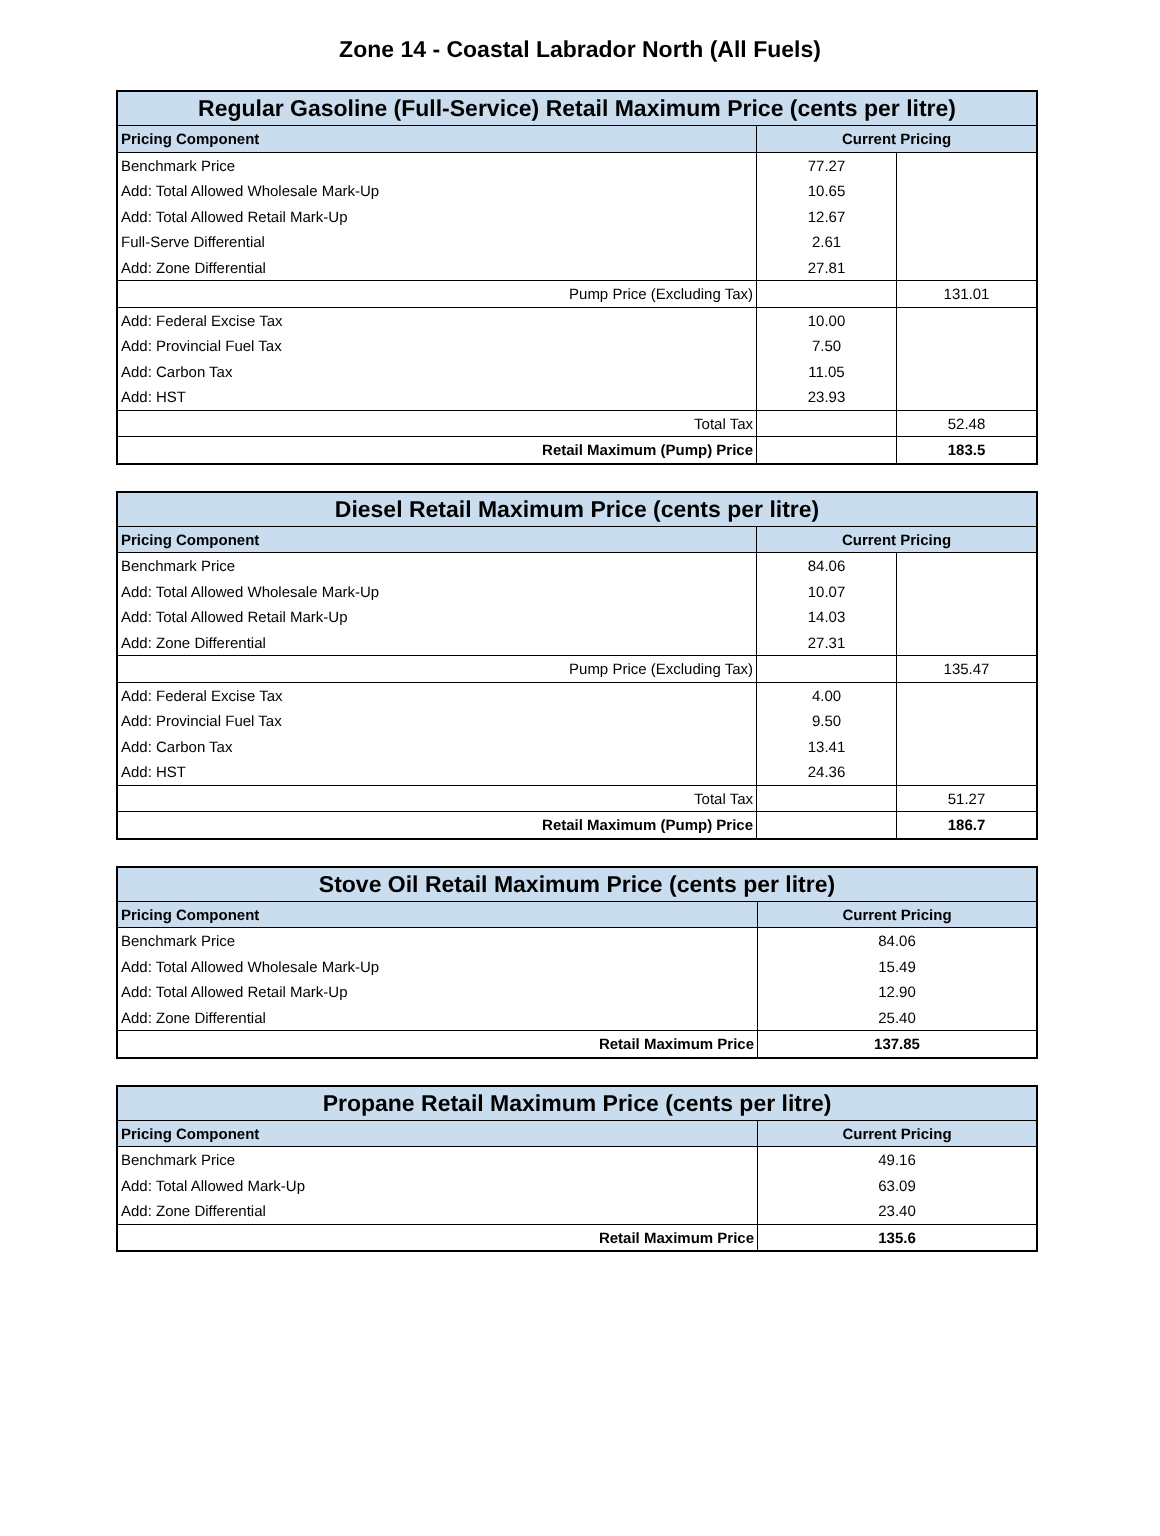Zone 14 - Coastal Labrador North (All Fuels)
| Regular Gasoline (Full-Service) Retail Maximum Price (cents per litre) | | |
| --- | --- | --- |
| Pricing Component | Current Pricing | |
| Benchmark Price | 77.27 | |
| Add: Total Allowed Wholesale Mark-Up | 10.65 | |
| Add: Total Allowed Retail Mark-Up | 12.67 | |
| Full-Serve Differential | 2.61 | |
| Add: Zone Differential | 27.81 | |
| Pump Price (Excluding Tax) | | 131.01 |
| Add: Federal Excise Tax | 10.00 | |
| Add: Provincial Fuel Tax | 7.50 | |
| Add: Carbon Tax | 11.05 | |
| Add: HST | 23.93 | |
| Total Tax | | 52.48 |
| Retail Maximum (Pump) Price | | 183.5 |
| Diesel Retail Maximum Price (cents per litre) | | |
| --- | --- | --- |
| Pricing Component | Current Pricing | |
| Benchmark Price | 84.06 | |
| Add: Total Allowed Wholesale Mark-Up | 10.07 | |
| Add: Total Allowed Retail Mark-Up | 14.03 | |
| Add: Zone Differential | 27.31 | |
| Pump Price (Excluding Tax) | | 135.47 |
| Add: Federal Excise Tax | 4.00 | |
| Add: Provincial Fuel Tax | 9.50 | |
| Add: Carbon Tax | 13.41 | |
| Add: HST | 24.36 | |
| Total Tax | | 51.27 |
| Retail Maximum (Pump) Price | | 186.7 |
| Stove Oil Retail Maximum Price (cents per litre) | |
| --- | --- |
| Pricing Component | Current Pricing |
| Benchmark Price | 84.06 |
| Add: Total Allowed Wholesale Mark-Up | 15.49 |
| Add: Total Allowed Retail Mark-Up | 12.90 |
| Add: Zone Differential | 25.40 |
| Retail Maximum Price | 137.85 |
| Propane Retail Maximum Price (cents per litre) | |
| --- | --- |
| Pricing Component | Current Pricing |
| Benchmark Price | 49.16 |
| Add: Total Allowed Mark-Up | 63.09 |
| Add: Zone Differential | 23.40 |
| Retail Maximum Price | 135.6 |